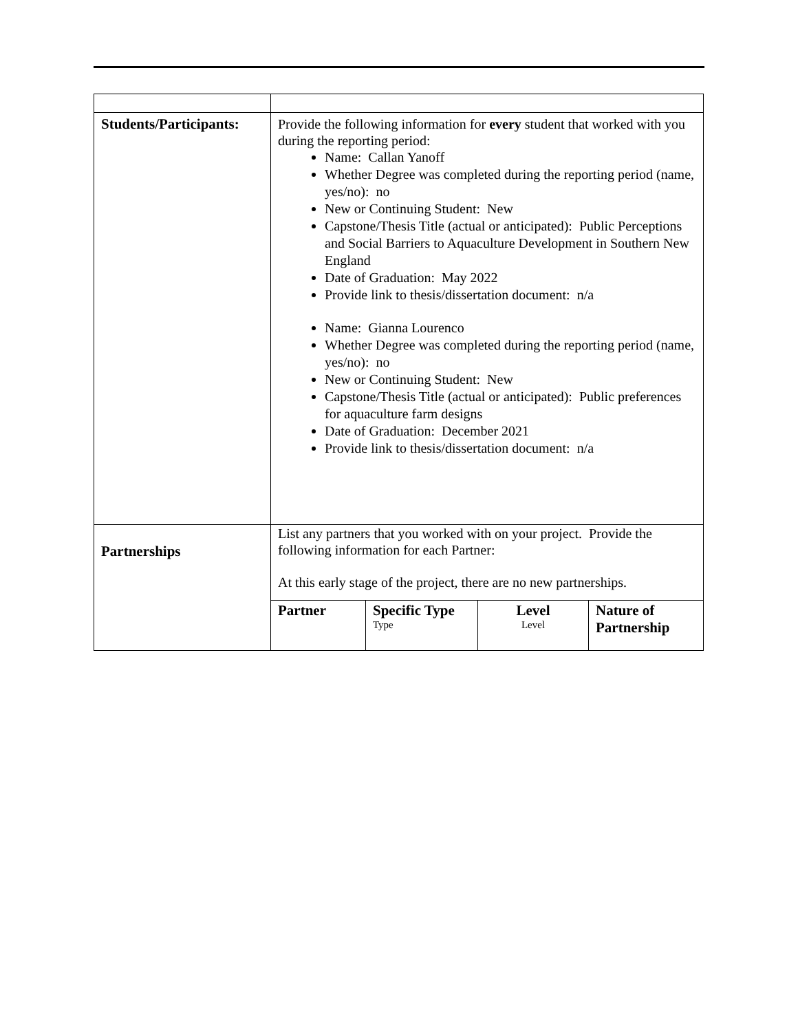| Students/Participants: | Provide the following information for every student that worked with you during the reporting period: Name: Callan Yanoff Whether Degree was completed during the reporting period (name, yes/no): no New or Continuing Student: New Capstone/Thesis Title (actual or anticipated): Public Perceptions and Social Barriers to Aquaculture Development in Southern New England Date of Graduation: May 2022 Provide link to thesis/dissertation document: n/a Name: Gianna Lourenco Whether Degree was completed during the reporting period (name, yes/no): no New or Continuing Student: New Capstone/Thesis Title (actual or anticipated): Public preferences for aquaculture farm designs Date of Graduation: December 2021 Provide link to thesis/dissertation document: n/a |
| Partnerships | List any partners that you worked with on your project. Provide the following information for each Partner: At this early stage of the project, there are no new partnerships. / Partner / Specific Type Type / Level Level / Nature of Partnership / |